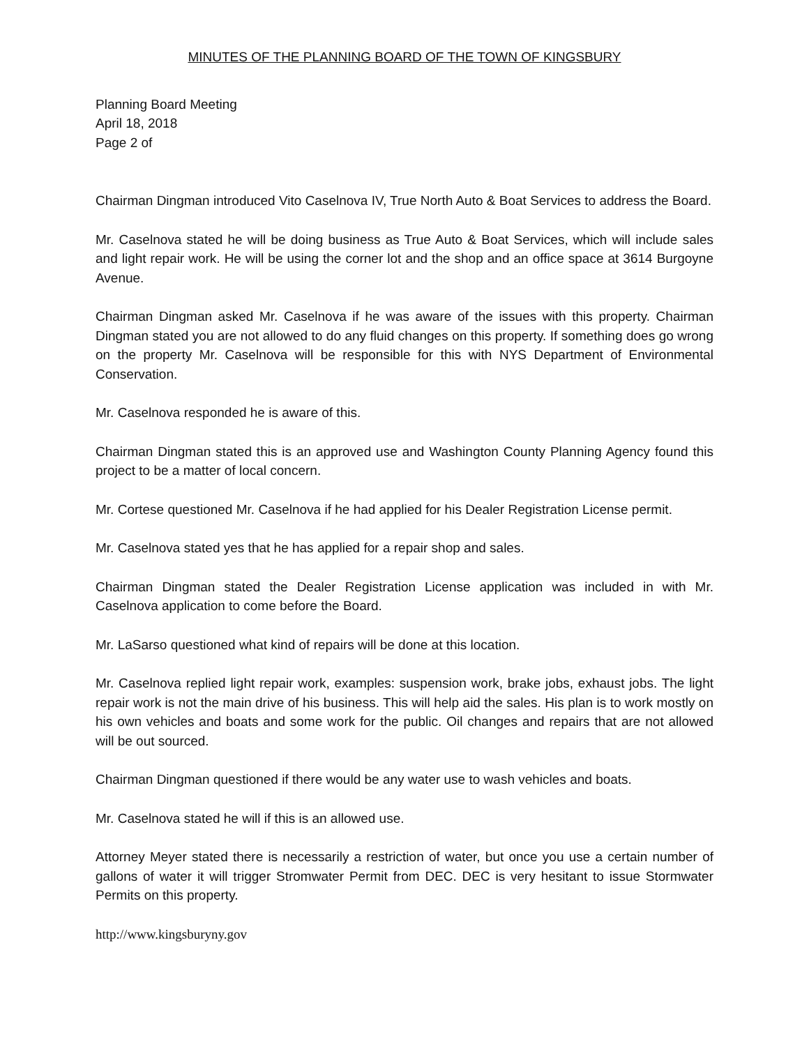MINUTES OF THE PLANNING BOARD OF THE TOWN OF KINGSBURY
Planning Board Meeting
April 18, 2018
Page 2 of
Chairman Dingman introduced Vito Caselnova IV, True North Auto & Boat Services to address the Board.
Mr. Caselnova stated he will be doing business as True Auto & Boat Services, which will include sales and light repair work. He will be using the corner lot and the shop and an office space at 3614 Burgoyne Avenue.
Chairman Dingman asked Mr. Caselnova if he was aware of the issues with this property. Chairman Dingman stated you are not allowed to do any fluid changes on this property. If something does go wrong on the property Mr. Caselnova will be responsible for this with NYS Department of Environmental Conservation.
Mr. Caselnova responded he is aware of this.
Chairman Dingman stated this is an approved use and Washington County Planning Agency found this project to be a matter of local concern.
Mr. Cortese questioned Mr. Caselnova if he had applied for his Dealer Registration License permit.
Mr. Caselnova stated yes that he has applied for a repair shop and sales.
Chairman Dingman stated the Dealer Registration License application was included in with Mr. Caselnova application to come before the Board.
Mr. LaSarso questioned what kind of repairs will be done at this location.
Mr. Caselnova replied light repair work, examples: suspension work, brake jobs, exhaust jobs. The light repair work is not the main drive of his business. This will help aid the sales. His plan is to work mostly on his own vehicles and boats and some work for the public. Oil changes and repairs that are not allowed will be out sourced.
Chairman Dingman questioned if there would be any water use to wash vehicles and boats.
Mr. Caselnova stated he will if this is an allowed use.
Attorney Meyer stated there is necessarily a restriction of water, but once you use a certain number of gallons of water it will trigger Stromwater Permit from DEC. DEC is very hesitant to issue Stormwater Permits on this property.
http://www.kingsburyny.gov